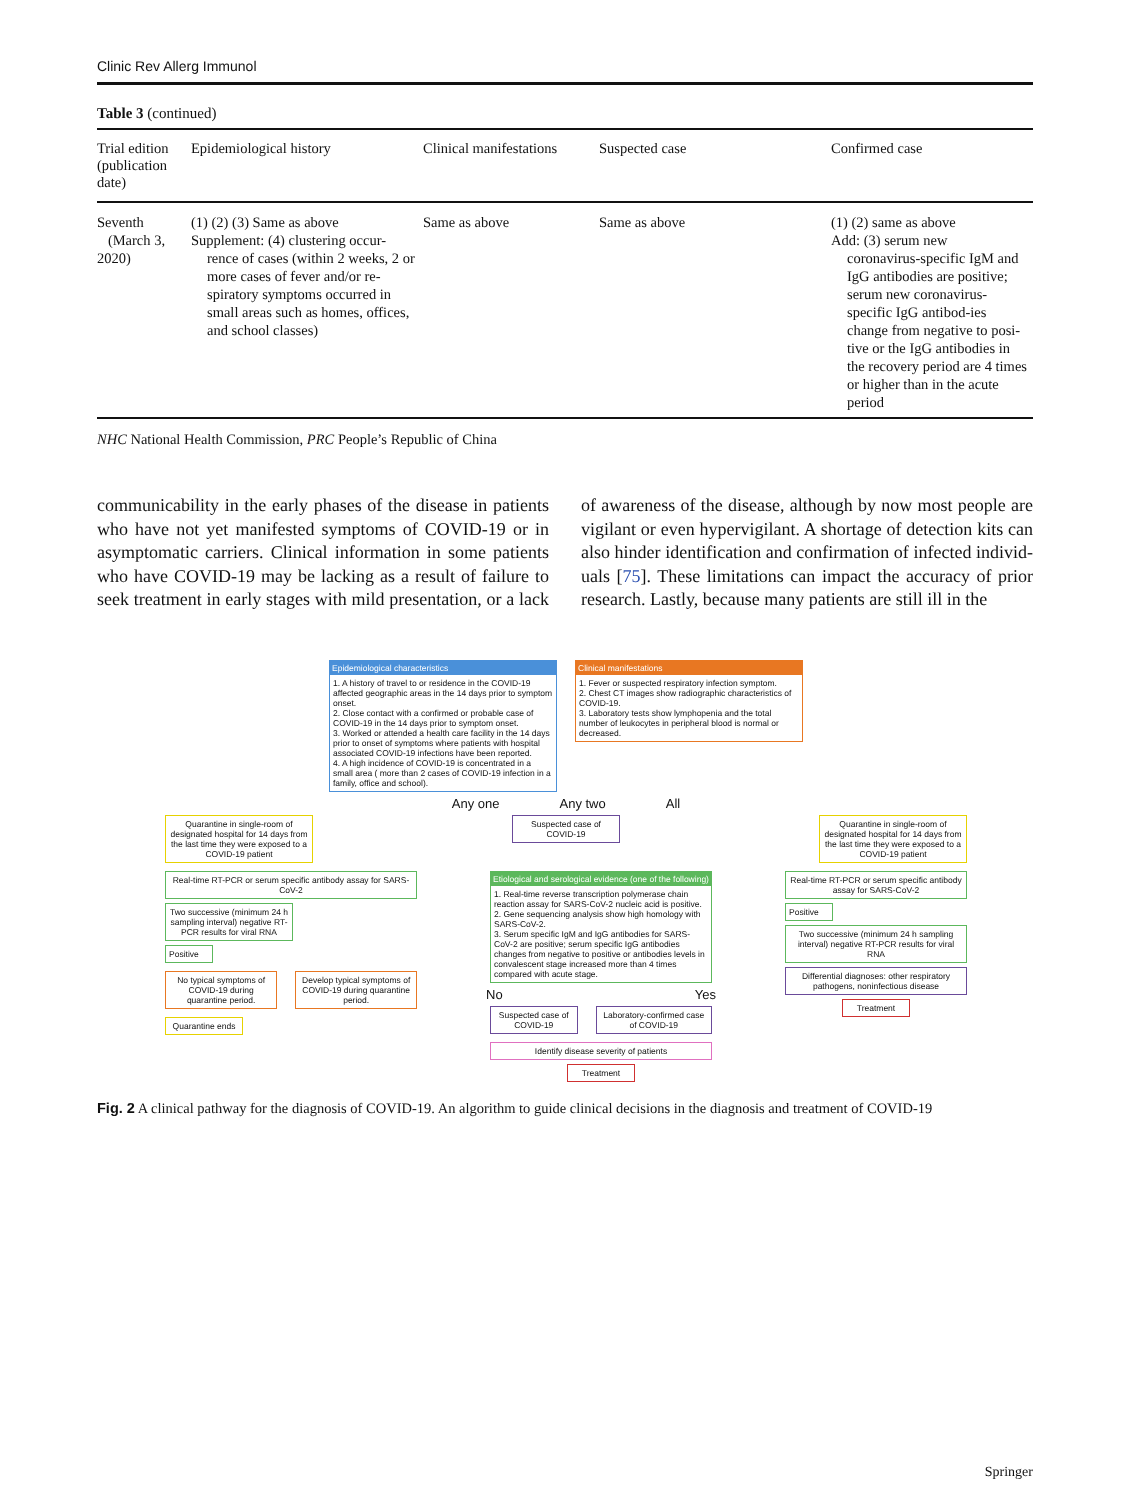Clinic Rev Allerg Immunol
Table 3 (continued)
| Trial edition (publication date) | Epidemiological history | Clinical manifestations | Suspected case | Confirmed case |
| --- | --- | --- | --- | --- |
| Seventh (March 3, 2020) | (1) (2) (3) Same as above Supplement: (4) clustering occur- rence of cases (within 2 weeks, 2 or more cases of fever and/or re-spiratory symptoms occurred in small areas such as homes, offices, and school classes) | Same as above | Same as above | (1) (2) same as above Add: (3) serum new coronavirus-specific IgM and IgG antibodies are positive; serum new coronavirus-specific IgG antibod-ies change from negative to posi-tive or the IgG antibodies in the recovery period are 4 times or higher than in the acute period |
NHC National Health Commission, PRC People’s Republic of China
communicability in the early phases of the disease in patients who have not yet manifested symptoms of COVID-19 or in asymptomatic carriers. Clinical information in some patients who have COVID-19 may be lacking as a result of failure to seek treatment in early stages with mild presentation, or a lack of awareness of the disease, although by now most people are vigilant or even hypervigilant. A shortage of detection kits can also hinder identification and confirmation of infected individ-uals [75]. These limitations can impact the accuracy of prior research. Lastly, because many patients are still ill in the
Epidemiological characteristics
1. A history of travel to or residence in the COVID-19 affected geographic areas in the 14 days prior to symptom onset.
2. Close contact with a confirmed or probable case of COVID-19 in the 14 days prior to symptom onset.
3. Worked or attended a health care facility in the 14 days prior to onset of symptoms where patients with hospital associated COVID-19 infections have been reported.
4. A high incidence of COVID-19 is concentrated in a small area ( more than 2 cases of COVID-19 infection in a family, office and school).
Clinical manifestations
1. Fever or suspected respiratory infection symptom.
2. Chest CT images show radiographic characteristics of COVID-19.
3. Laboratory tests show lymphopenia and the total number of leukocytes in peripheral blood is normal or decreased.
Any one Any two All
Quarantine in single-room of designated hospital for 14 days from the last time they were exposed to a COVID-19 patient
Suspected case of COVID-19
Quarantine in single-room of designated hospital for 14 days from the last time they were exposed to a COVID-19 patient
Real-time RT-PCR or serum specific antibody assay for SARS-CoV-2
Two successive (minimum 24 h sampling interval) negative RT-PCR results for viral RNA
Positive
No typical symptoms of COVID-19 during quarantine period.
Develop typical symptoms of COVID-19 during quarantine period.
Quarantine ends
Etiological and serological evidence (one of the following)
1. Real-time reverse transcription polymerase chain reaction assay for SARS-CoV-2 nucleic acid is positive.
2. Gene sequencing analysis show high homology with SARS-CoV-2.
3. Serum specific IgM and IgG antibodies for SARS-CoV-2 are positive; serum specific IgG antibodies changes from negative to positive or antibodies levels in convalescent stage increased more than 4 times compared with acute stage.
No Yes
Suspected case of COVID-19 Laboratory-confirmed case of COVID-19
Identify disease severity of patients
Treatment
Real-time RT-PCR or serum specific antibody assay for SARS-CoV-2
Positive
Two successive (minimum 24 h sampling interval) negative RT-PCR results for viral RNA
Differential diagnoses: other respiratory pathogens, noninfectious disease
Treatment
Fig. 2 A clinical pathway for the diagnosis of COVID-19. An algorithm to guide clinical decisions in the diagnosis and treatment of COVID-19
Springer